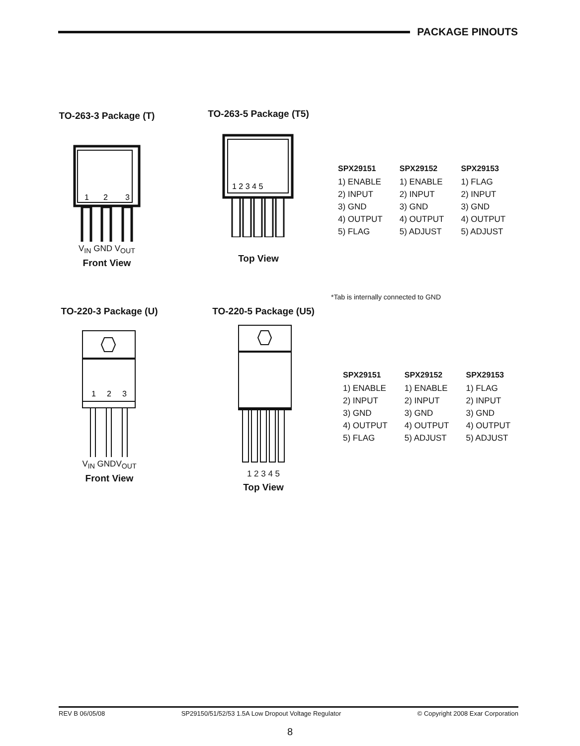PACKAGE PINOUTS
TO-263-3 Package (T)
1
2
3
V<sub>IN</sub> GND V<sub>OUT</sub>
Front View
TO-263-5 Package (T5)
1 2 3 4 5
Top View
| SPX29151 | SPX29152 | SPX29153 |
| --- | --- | --- |
| 1) ENABLE | 1) ENABLE | 1) FLAG |
| 2) INPUT | 2) INPUT | 2) INPUT |
| 3) GND | 3) GND | 3) GND |
| 4) OUTPUT | 4) OUTPUT | 4) OUTPUT |
| 5) FLAG | 5) ADJUST | 5) ADJUST |
*Tab is internally connected to GND
TO-220-3 Package (U)
1
2
3
V<sub>IN</sub> GNDV<sub>OUT</sub>
Front View
TO-220-5 Package (U5)
1 2 3 4 5
Top View
| SPX29151 | SPX29152 | SPX29153 |
| --- | --- | --- |
| 1) ENABLE | 1) ENABLE | 1) FLAG |
| 2) INPUT | 2) INPUT | 2) INPUT |
| 3) GND | 3) GND | 3) GND |
| 4) OUTPUT | 4) OUTPUT | 4) OUTPUT |
| 5) FLAG | 5) ADJUST | 5) ADJUST |
REV B 06/05/08 SP29150/51/52/53 1.5A Low Dropout Voltage Regulator © Copyright 2008 Exar Corporation
8